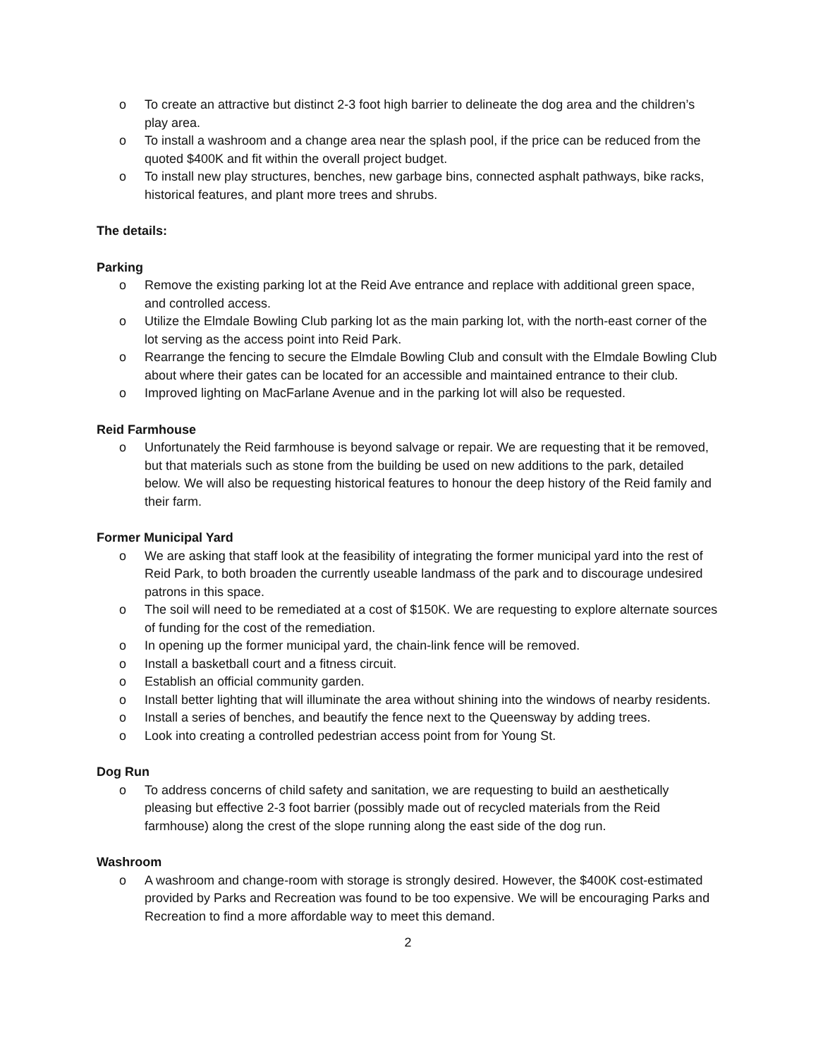o To create an attractive but distinct 2-3 foot high barrier to delineate the dog area and the children’s play area.
o To install a washroom and a change area near the splash pool, if the price can be reduced from the quoted $400K and fit within the overall project budget.
o To install new play structures, benches, new garbage bins, connected asphalt pathways, bike racks, historical features, and plant more trees and shrubs.
The details:
Parking
o Remove the existing parking lot at the Reid Ave entrance and replace with additional green space, and controlled access.
o Utilize the Elmdale Bowling Club parking lot as the main parking lot, with the north-east corner of the lot serving as the access point into Reid Park.
o Rearrange the fencing to secure the Elmdale Bowling Club and consult with the Elmdale Bowling Club about where their gates can be located for an accessible and maintained entrance to their club.
o Improved lighting on MacFarlane Avenue and in the parking lot will also be requested.
Reid Farmhouse
o Unfortunately the Reid farmhouse is beyond salvage or repair. We are requesting that it be removed, but that materials such as stone from the building be used on new additions to the park, detailed below. We will also be requesting historical features to honour the deep history of the Reid family and their farm.
Former Municipal Yard
o We are asking that staff look at the feasibility of integrating the former municipal yard into the rest of Reid Park, to both broaden the currently useable landmass of the park and to discourage undesired patrons in this space.
o The soil will need to be remediated at a cost of $150K. We are requesting to explore alternate sources of funding for the cost of the remediation.
o In opening up the former municipal yard, the chain-link fence will be removed.
o Install a basketball court and a fitness circuit.
o Establish an official community garden.
o Install better lighting that will illuminate the area without shining into the windows of nearby residents.
o Install a series of benches, and beautify the fence next to the Queensway by adding trees.
o Look into creating a controlled pedestrian access point from for Young St.
Dog Run
o To address concerns of child safety and sanitation, we are requesting to build an aesthetically pleasing but effective 2-3 foot barrier (possibly made out of recycled materials from the Reid farmhouse) along the crest of the slope running along the east side of the dog run.
Washroom
o A washroom and change-room with storage is strongly desired. However, the $400K cost-estimated provided by Parks and Recreation was found to be too expensive. We will be encouraging Parks and Recreation to find a more affordable way to meet this demand.
2